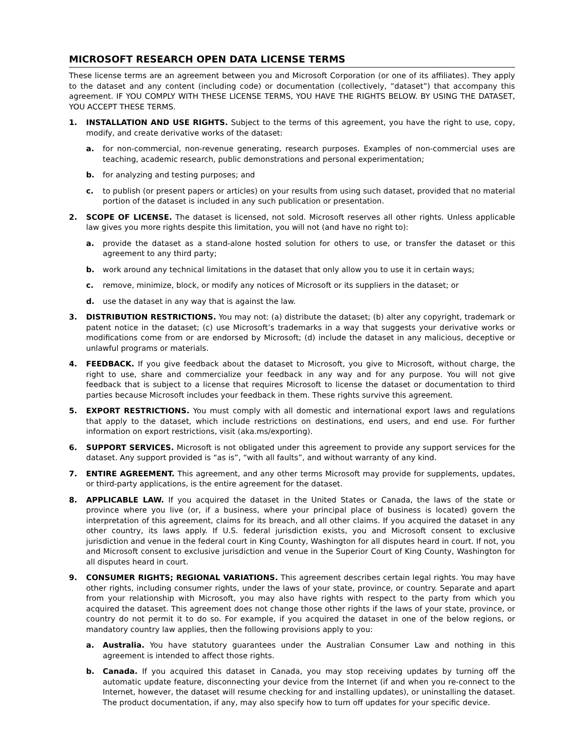MICROSOFT RESEARCH OPEN DATA LICENSE TERMS
These license terms are an agreement between you and Microsoft Corporation (or one of its affiliates). They apply to the dataset and any content (including code) or documentation (collectively, “dataset”) that accompany this agreement. IF YOU COMPLY WITH THESE LICENSE TERMS, YOU HAVE THE RIGHTS BELOW. BY USING THE DATASET, YOU ACCEPT THESE TERMS.
1. INSTALLATION AND USE RIGHTS. Subject to the terms of this agreement, you have the right to use, copy, modify, and create derivative works of the dataset:
a. for non-commercial, non-revenue generating, research purposes. Examples of non-commercial uses are teaching, academic research, public demonstrations and personal experimentation;
b. for analyzing and testing purposes; and
c. to publish (or present papers or articles) on your results from using such dataset, provided that no material portion of the dataset is included in any such publication or presentation.
2. SCOPE OF LICENSE. The dataset is licensed, not sold. Microsoft reserves all other rights. Unless applicable law gives you more rights despite this limitation, you will not (and have no right to):
a. provide the dataset as a stand-alone hosted solution for others to use, or transfer the dataset or this agreement to any third party;
b. work around any technical limitations in the dataset that only allow you to use it in certain ways;
c. remove, minimize, block, or modify any notices of Microsoft or its suppliers in the dataset; or
d. use the dataset in any way that is against the law.
3. DISTRIBUTION RESTRICTIONS. You may not: (a) distribute the dataset; (b) alter any copyright, trademark or patent notice in the dataset; (c) use Microsoft’s trademarks in a way that suggests your derivative works or modifications come from or are endorsed by Microsoft; (d) include the dataset in any malicious, deceptive or unlawful programs or materials.
4. FEEDBACK. If you give feedback about the dataset to Microsoft, you give to Microsoft, without charge, the right to use, share and commercialize your feedback in any way and for any purpose. You will not give feedback that is subject to a license that requires Microsoft to license the dataset or documentation to third parties because Microsoft includes your feedback in them. These rights survive this agreement.
5. EXPORT RESTRICTIONS. You must comply with all domestic and international export laws and regulations that apply to the dataset, which include restrictions on destinations, end users, and end use. For further information on export restrictions, visit (aka.ms/exporting).
6. SUPPORT SERVICES. Microsoft is not obligated under this agreement to provide any support services for the dataset. Any support provided is “as is”, “with all faults”, and without warranty of any kind.
7. ENTIRE AGREEMENT. This agreement, and any other terms Microsoft may provide for supplements, updates, or third-party applications, is the entire agreement for the dataset.
8. APPLICABLE LAW. If you acquired the dataset in the United States or Canada, the laws of the state or province where you live (or, if a business, where your principal place of business is located) govern the interpretation of this agreement, claims for its breach, and all other claims. If you acquired the dataset in any other country, its laws apply. If U.S. federal jurisdiction exists, you and Microsoft consent to exclusive jurisdiction and venue in the federal court in King County, Washington for all disputes heard in court. If not, you and Microsoft consent to exclusive jurisdiction and venue in the Superior Court of King County, Washington for all disputes heard in court.
9. CONSUMER RIGHTS; REGIONAL VARIATIONS. This agreement describes certain legal rights. You may have other rights, including consumer rights, under the laws of your state, province, or country. Separate and apart from your relationship with Microsoft, you may also have rights with respect to the party from which you acquired the dataset. This agreement does not change those other rights if the laws of your state, province, or country do not permit it to do so. For example, if you acquired the dataset in one of the below regions, or mandatory country law applies, then the following provisions apply to you:
a. Australia. You have statutory guarantees under the Australian Consumer Law and nothing in this agreement is intended to affect those rights.
b. Canada. If you acquired this dataset in Canada, you may stop receiving updates by turning off the automatic update feature, disconnecting your device from the Internet (if and when you re-connect to the Internet, however, the dataset will resume checking for and installing updates), or uninstalling the dataset. The product documentation, if any, may also specify how to turn off updates for your specific device.